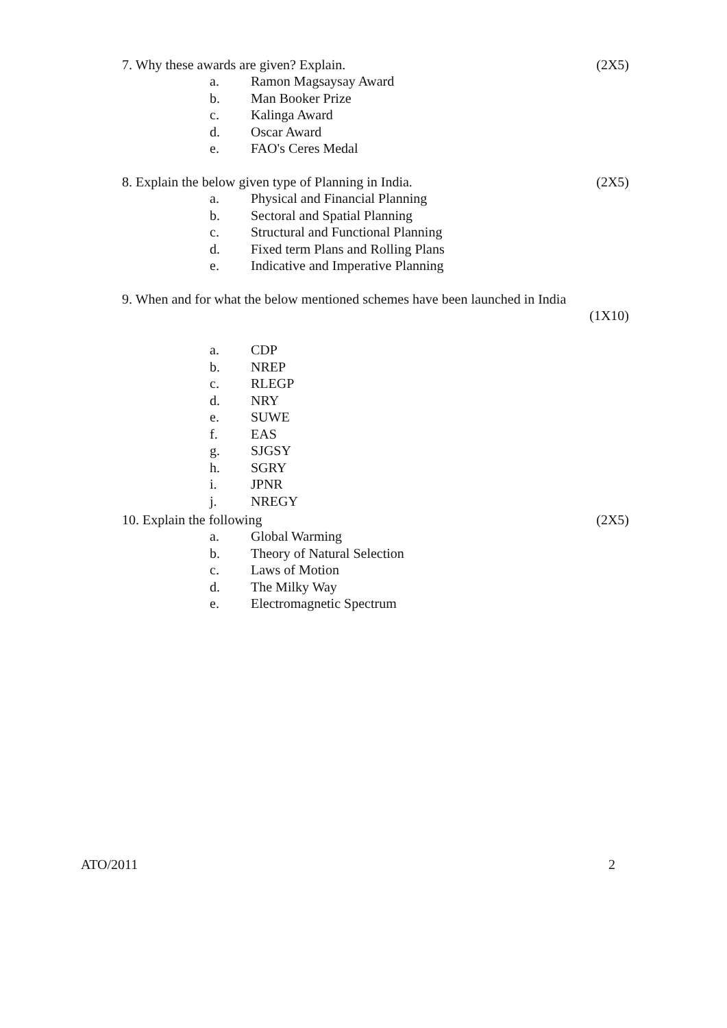7. Why these awards are given? Explain. (2X5)
a. Ramon Magsaysay Award
b. Man Booker Prize
c. Kalinga Award
d. Oscar Award
e. FAO's Ceres Medal
8. Explain the below given type of Planning in India. (2X5)
a. Physical and Financial Planning
b. Sectoral and Spatial Planning
c. Structural and Functional Planning
d. Fixed term Plans and Rolling Plans
e. Indicative and Imperative Planning
9. When and for what the below mentioned schemes have been launched in India
(1X10)
a. CDP
b. NREP
c. RLEGP
d. NRY
e. SUWE
f. EAS
g. SJGSY
h. SGRY
i. JPNR
j. NREGY
10. Explain the following (2X5)
a. Global Warming
b. Theory of Natural Selection
c. Laws of Motion
d. The Milky Way
e. Electromagnetic Spectrum
ATO/2011 2